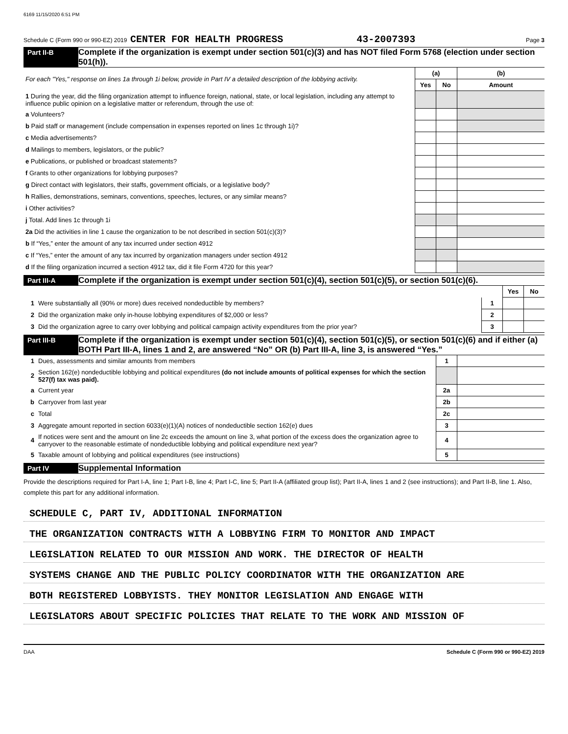6169 11/15/2020 6:51 PM
Schedule C (Form 990 or 990-EZ) 2019 CENTER FOR HEALTH PROGRESS 43-2007393 Page 3
Part II-B Complete if the organization is exempt under section 501(c)(3) and has NOT filed Form 5768 (election under section 501(h)).
| For each "Yes," response on lines 1a through 1i below, provide in Part IV a detailed description of the lobbying activity. | (a) | | (b) |
| | Yes | No | Amount |
| 1 During the year, did the filing organization attempt to influence foreign, national, state, or local legislation, including any attempt to influence public opinion on a legislative matter or referendum, through the use of: | | | |
| a Volunteers? | | | |
| b Paid staff or management (include compensation in expenses reported on lines 1c through 1i)? | | | |
| c Media advertisements? | | | |
| d Mailings to members, legislators, or the public? | | | |
| e Publications, or published or broadcast statements? | | | |
| f Grants to other organizations for lobbying purposes? | | | |
| g Direct contact with legislators, their staffs, government officials, or a legislative body? | | | |
| h Rallies, demonstrations, seminars, conventions, speeches, lectures, or any similar means? | | | |
| i Other activities? | | | |
| j Total. Add lines 1c through 1i | | | |
| 2a Did the activities in line 1 cause the organization to be not described in section 501(c)(3)? | | | |
| b If “Yes,” enter the amount of any tax incurred under section 4912 | | | |
| c If “Yes,” enter the amount of any tax incurred by organization managers under section 4912 | | | |
| d If the filing organization incurred a section 4912 tax, did it file Form 4720 for this year? | | | |
Part III-A Complete if the organization is exempt under section 501(c)(4), section 501(c)(5), or section 501(c)(6).
| | | | Yes | No |
| 1 | Were substantially all (90% or more) dues received nondeductible by members? | 1 | | |
| 2 | Did the organization make only in-house lobbying expenditures of $2,000 or less? | 2 | | |
| 3 | Did the organization agree to carry over lobbying and political campaign activity expenditures from the prior year? | 3 | | |
Part III-B Complete if the organization is exempt under section 501(c)(4), section 501(c)(5), or section 501(c)(6) and if either (a) BOTH Part III-A, lines 1 and 2, are answered “No” OR (b) Part III-A, line 3, is answered “Yes.”
| 1 | Dues, assessments and similar amounts from members | 1 | |
| 2 | Section 162(e) nondeductible lobbying and political expenditures (do not include amounts of political expenses for which the section 527(f) tax was paid). | | |
| a | Current year | 2a | |
| b | Carryover from last year | 2b | |
| c | Total | 2c | |
| 3 | Aggregate amount reported in section 6033(e)(1)(A) notices of nondeductible section 162(e) dues | 3 | |
| 4 | If notices were sent and the amount on line 2c exceeds the amount on line 3, what portion of the excess does the organization agree to carryover to the reasonable estimate of nondeductible lobbying and political expenditure next year? | 4 | |
| 5 | Taxable amount of lobbying and political expenditures (see instructions) | 5 | |
Part IV Supplemental Information
Provide the descriptions required for Part I-A, line 1; Part I-B, line 4; Part I-C, line 5; Part II-A (affiliated group list); Part II-A, lines 1 and 2 (see instructions); and Part II-B, line 1. Also, complete this part for any additional information.
SCHEDULE C, PART IV, ADDITIONAL INFORMATION
THE ORGANIZATION CONTRACTS WITH A LOBBYING FIRM TO MONITOR AND IMPACT
LEGISLATION RELATED TO OUR MISSION AND WORK. THE DIRECTOR OF HEALTH
SYSTEMS CHANGE AND THE PUBLIC POLICY COORDINATOR WITH THE ORGANIZATION ARE
BOTH REGISTERED LOBBYISTS. THEY MONITOR LEGISLATION AND ENGAGE WITH
LEGISLATORS ABOUT SPECIFIC POLICIES THAT RELATE TO THE WORK AND MISSION OF
DAA Schedule C (Form 990 or 990-EZ) 2019